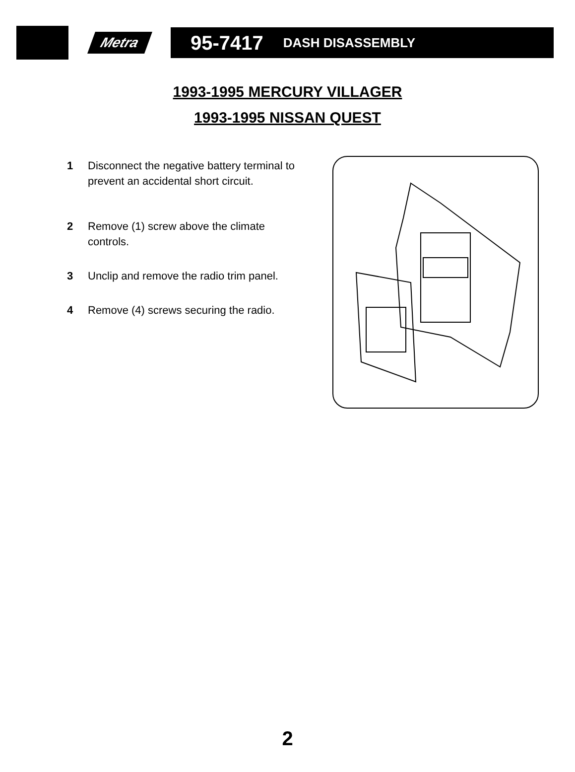Metra
95-7417 DASH DISASSEMBLY
1993-1995 MERCURY VILLAGER
1993-1995 NISSAN QUEST
1 Disconnect the negative battery terminal to prevent an accidental short circuit.
2 Remove (1) screw above the climate controls.
3 Unclip and remove the radio trim panel.
4 Remove (4) screws securing the radio.
2